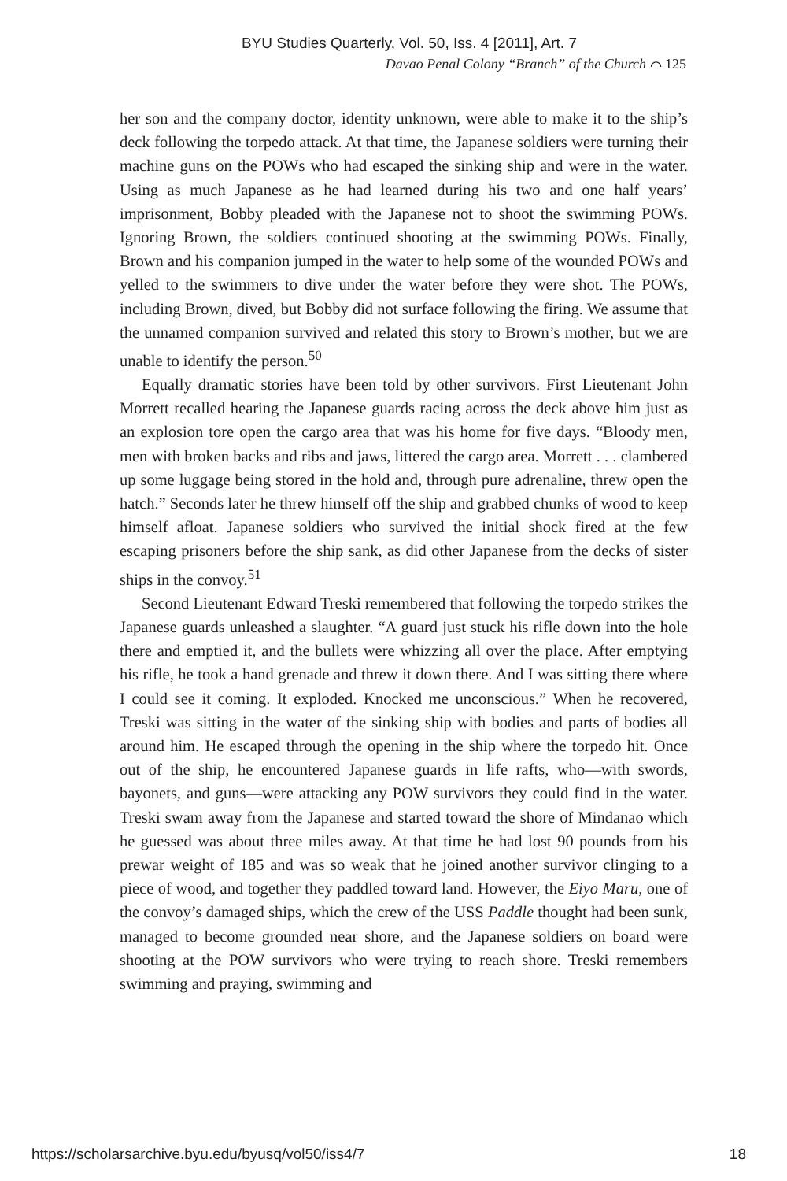BYU Studies Quarterly, Vol. 50, Iss. 4 [2011], Art. 7
Davao Penal Colony “Branch” of the Church ⌒ 125
her son and the company doctor, identity unknown, were able to make it to the ship’s deck following the torpedo attack. At that time, the Japanese soldiers were turning their machine guns on the POWs who had escaped the sinking ship and were in the water. Using as much Japanese as he had learned during his two and one half years’ imprisonment, Bobby pleaded with the Japanese not to shoot the swimming POWs. Ignoring Brown, the soldiers continued shooting at the swimming POWs. Finally, Brown and his companion jumped in the water to help some of the wounded POWs and yelled to the swimmers to dive under the water before they were shot. The POWs, including Brown, dived, but Bobby did not surface following the firing. We assume that the unnamed companion survived and related this story to Brown’s mother, but we are unable to identify the person.<sup>50</sup>
Equally dramatic stories have been told by other survivors. First Lieutenant John Morrett recalled hearing the Japanese guards racing across the deck above him just as an explosion tore open the cargo area that was his home for five days. “Bloody men, men with broken backs and ribs and jaws, littered the cargo area. Morrett . . . clambered up some luggage being stored in the hold and, through pure adrenaline, threw open the hatch.” Seconds later he threw himself off the ship and grabbed chunks of wood to keep himself afloat. Japanese soldiers who survived the initial shock fired at the few escaping prisoners before the ship sank, as did other Japanese from the decks of sister ships in the convoy.<sup>51</sup>
Second Lieutenant Edward Treski remembered that following the torpedo strikes the Japanese guards unleashed a slaughter. “A guard just stuck his rifle down into the hole there and emptied it, and the bullets were whizzing all over the place. After emptying his rifle, he took a hand grenade and threw it down there. And I was sitting there where I could see it coming. It exploded. Knocked me unconscious.” When he recovered, Treski was sitting in the water of the sinking ship with bodies and parts of bodies all around him. He escaped through the opening in the ship where the torpedo hit. Once out of the ship, he encountered Japanese guards in life rafts, who—with swords, bayonets, and guns—were attacking any POW survivors they could find in the water. Treski swam away from the Japanese and started toward the shore of Mindanao which he guessed was about three miles away. At that time he had lost 90 pounds from his prewar weight of 185 and was so weak that he joined another survivor clinging to a piece of wood, and together they paddled toward land. However, the Eiyo Maru, one of the convoy’s damaged ships, which the crew of the USS Paddle thought had been sunk, managed to become grounded near shore, and the Japanese soldiers on board were shooting at the POW survivors who were trying to reach shore. Treski remembers swimming and praying, swimming and
https://scholarsarchive.byu.edu/byusq/vol50/iss4/7 18